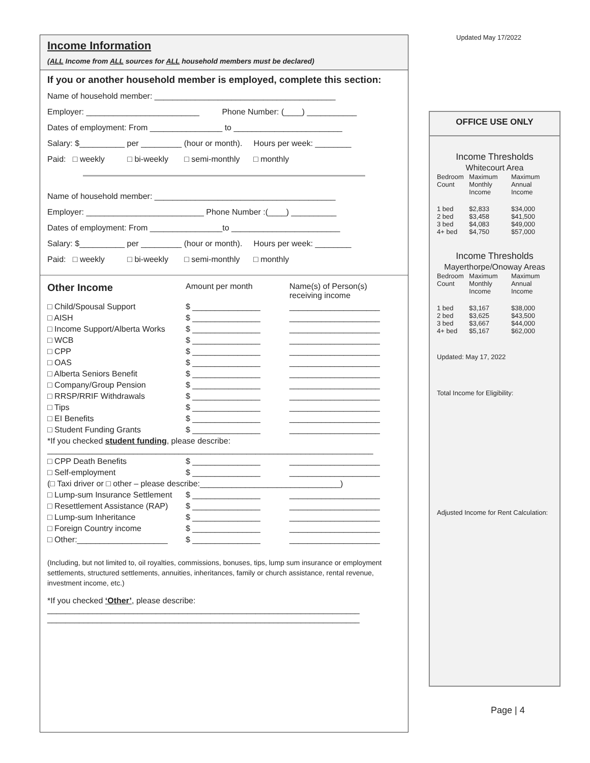Updated May 17/2022
Income Information
(ALL Income from ALL sources for ALL household members must be declared)
If you or another household member is employed, complete this section:
Name of household member: ________________________________________
Employer: _________________________ Phone Number: (____) ___________
Dates of employment: From ________________ to ________________________
Salary: $__________ per _________ (hour or month). Hours per week: ________
Paid: □ weekly □ bi-weekly □ semi-monthly □ monthly
Name of household member: ________________________________________
Employer: __________________________ Phone Number :(____) __________
Dates of employment: From ________________to ________________________
Salary: $__________ per _________ (hour or month). Hours per week: ________
Paid: □ weekly □ bi-weekly □ semi-monthly □ monthly
| Other Income | Amount per month | Name(s) of Person(s) receiving income |
| □ Child/Spousal Support | $ _______________ | ____________________ |
| □ AISH | $ _______________ | ____________________ |
| □ Income Support/Alberta Works | $ _______________ | ____________________ |
| □ WCB | $ _______________ | ____________________ |
| □ CPP | $ _______________ | ____________________ |
| □ OAS | $ _______________ | ____________________ |
| □ Alberta Seniors Benefit | $ _______________ | ____________________ |
| □ Company/Group Pension | $ _______________ | ____________________ |
| □ RRSP/RRIF Withdrawals | $ _______________ | ____________________ |
| □ Tips | $ _______________ | ____________________ |
| □ EI Benefits | $ _______________ | ____________________ |
| □ Student Funding Grants | $ _______________ | ____________________ |
| *If you checked student funding , please describe: ________________________________________________________________________ | | |
| □ CPP Death Benefits | $ _______________ | ____________________ |
| □ Self-employment | $ _______________ | ____________________ |
| (□ Taxi driver or □ other – please describe:_______________________________) | | |
| □ Lump-sum Insurance Settlement | $ _______________ | ____________________ |
| □ Resettlement Assistance (RAP) | $ _______________ | ____________________ |
| □ Lump-sum Inheritance | $ _______________ | ____________________ |
| □ Foreign Country income | $ _______________ | ____________________ |
| □ Other:____________________ | $ _______________ | ____________________ |
(Including, but not limited to, oil royalties, commissions, bonuses, tips, lump sum insurance or employment settlements, structured settlements, annuities, inheritances, family or church assistance, rental revenue, investment income, etc.)
*If you checked ‘Other’, please describe:
_____________________________________________________________________
_____________________________________________________________________
OFFICE USE ONLY
Income Thresholds
Whitecourt Area
| Bedroom Count | Maximum Monthly Income | Maximum Annual Income |
| 1 bed | $2,833 | $34,000 |
| 2 bed | $3,458 | $41,500 |
| 3 bed | $4,083 | $49,000 |
| 4+ bed | $4,750 | $57,000 |
Income Thresholds
Mayerthorpe/Onoway Areas
| Bedroom Count | Maximum Monthly Income | Maximum Annual Income |
| 1 bed | $3,167 | $38,000 |
| 2 bed | $3,625 | $43,500 |
| 3 bed | $3,667 | $44,000 |
| 4+ bed | $5,167 | $62,000 |
Updated: May 17, 2022
Total Income for Eligibility:
Adjusted Income for Rent Calculation:
Page | 4